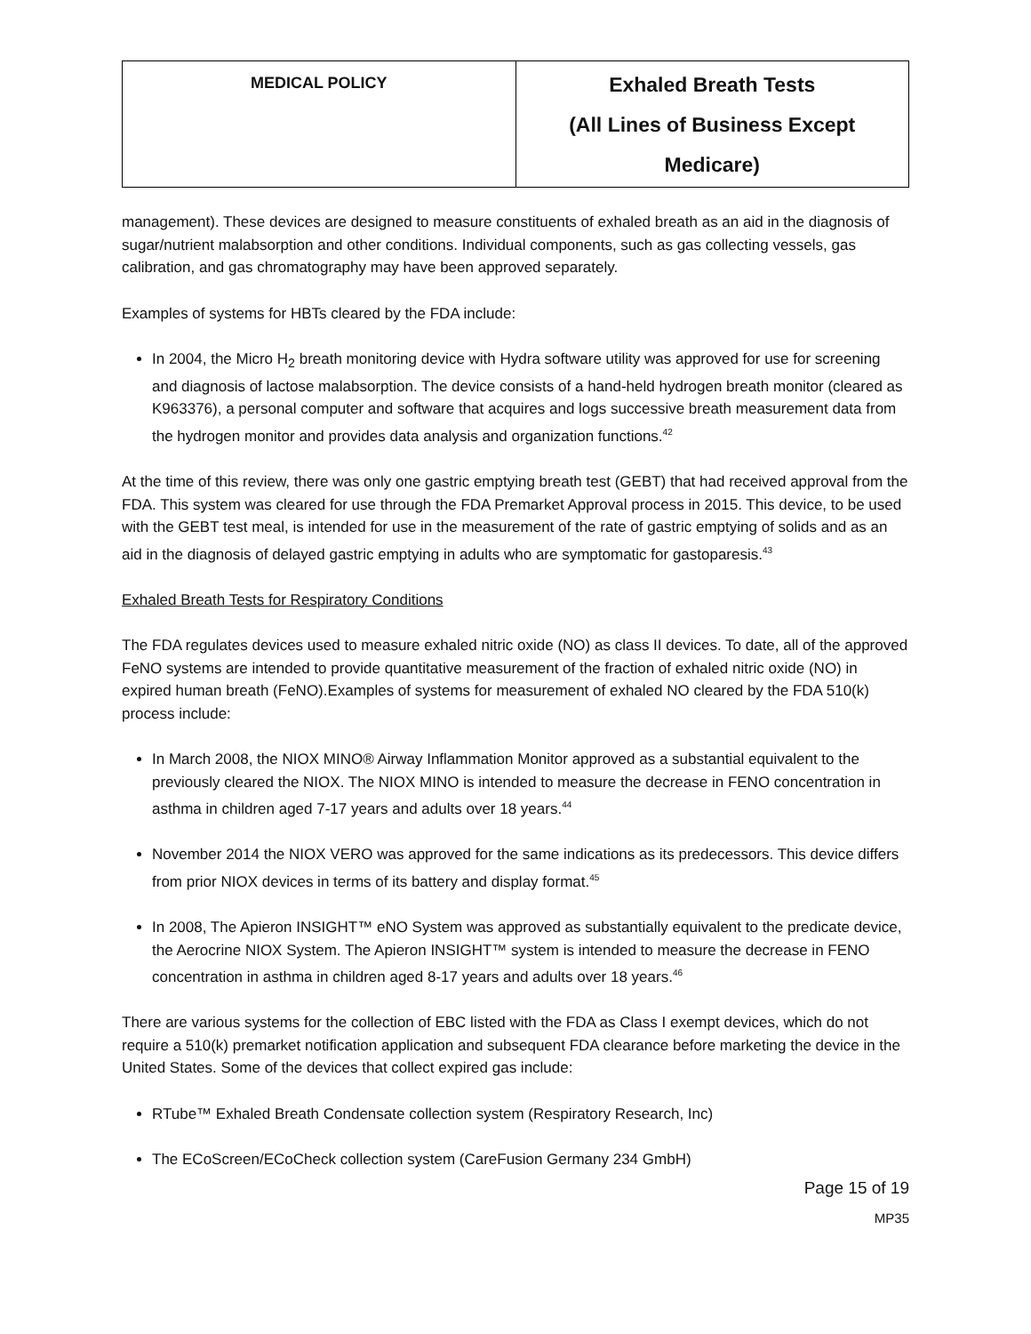| MEDICAL POLICY | Exhaled Breath Tests (All Lines of Business Except Medicare) |
management). These devices are designed to measure constituents of exhaled breath as an aid in the diagnosis of sugar/nutrient malabsorption and other conditions. Individual components, such as gas collecting vessels, gas calibration, and gas chromatography may have been approved separately.
Examples of systems for HBTs cleared by the FDA include:
In 2004, the Micro H<sub>2</sub> breath monitoring device with Hydra software utility was approved for use for screening and diagnosis of lactose malabsorption. The device consists of a hand-held hydrogen breath monitor (cleared as K963376), a personal computer and software that acquires and logs successive breath measurement data from the hydrogen monitor and provides data analysis and organization functions.<sup>42</sup>
At the time of this review, there was only one gastric emptying breath test (GEBT) that had received approval from the FDA. This system was cleared for use through the FDA Premarket Approval process in 2015. This device, to be used with the GEBT test meal, is intended for use in the measurement of the rate of gastric emptying of solids and as an aid in the diagnosis of delayed gastric emptying in adults who are symptomatic for gastoparesis.<sup>43</sup>
Exhaled Breath Tests for Respiratory Conditions
The FDA regulates devices used to measure exhaled nitric oxide (NO) as class II devices. To date, all of the approved FeNO systems are intended to provide quantitative measurement of the fraction of exhaled nitric oxide (NO) in expired human breath (FeNO).Examples of systems for measurement of exhaled NO cleared by the FDA 510(k) process include:
In March 2008, the NIOX MINO® Airway Inflammation Monitor approved as a substantial equivalent to the previously cleared the NIOX. The NIOX MINO is intended to measure the decrease in FENO concentration in asthma in children aged 7-17 years and adults over 18 years.<sup>44</sup>
November 2014 the NIOX VERO was approved for the same indications as its predecessors. This device differs from prior NIOX devices in terms of its battery and display format.<sup>45</sup>
In 2008, The Apieron INSIGHT™ eNO System was approved as substantially equivalent to the predicate device, the Aerocrine NIOX System. The Apieron INSIGHT™ system is intended to measure the decrease in FENO concentration in asthma in children aged 8-17 years and adults over 18 years.<sup>46</sup>
There are various systems for the collection of EBC listed with the FDA as Class I exempt devices, which do not require a 510(k) premarket notification application and subsequent FDA clearance before marketing the device in the United States. Some of the devices that collect expired gas include:
RTube™ Exhaled Breath Condensate collection system (Respiratory Research, Inc)
The ECoScreen/ECoCheck collection system (CareFusion Germany 234 GmbH)
Page 15 of 19
MP35